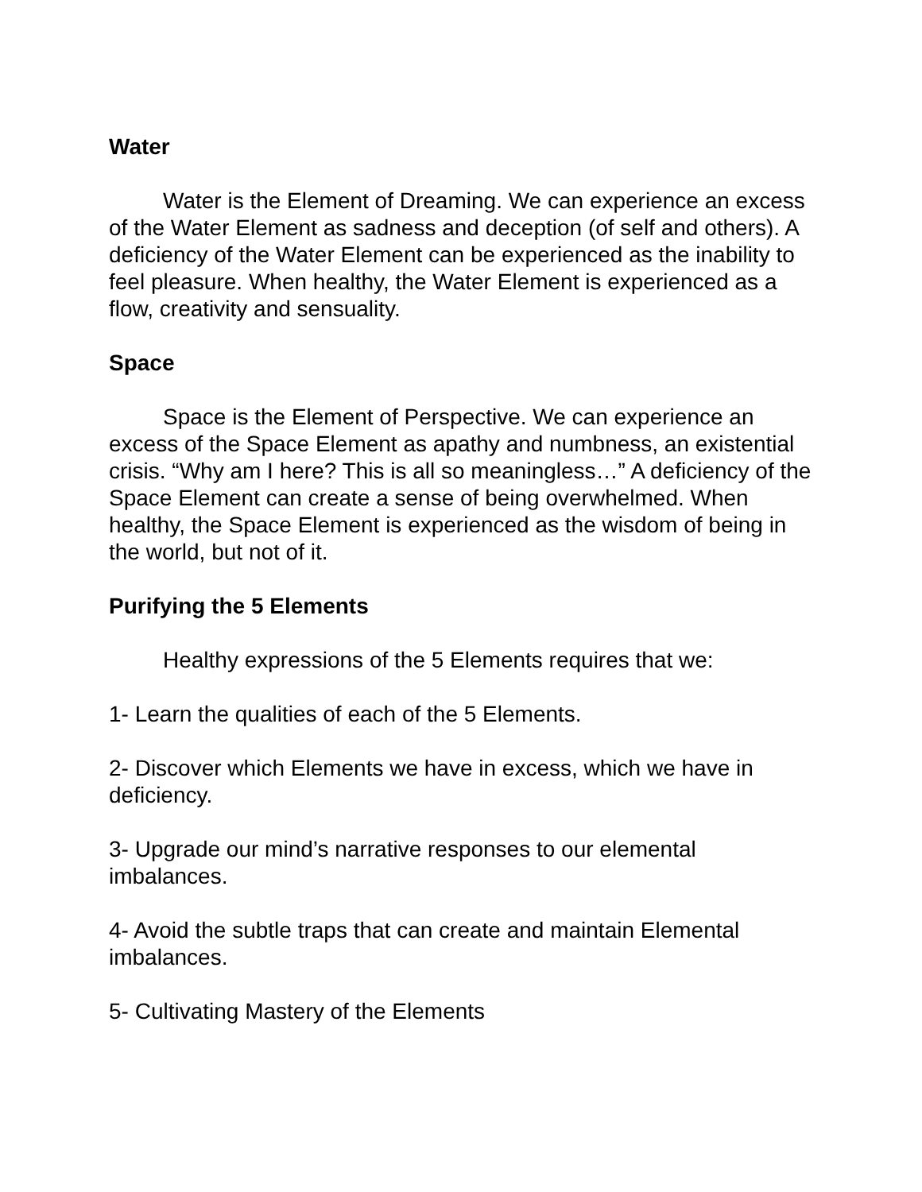Water
Water is the Element of Dreaming. We can experience an excess of the Water Element as sadness and deception (of self and others). A deficiency of the Water Element can be experienced as the inability to feel pleasure. When healthy, the Water Element is experienced as a flow, creativity and sensuality.
Space
Space is the Element of Perspective. We can experience an excess of the Space Element as apathy and numbness, an existential crisis. “Why am I here? This is all so meaningless…” A deficiency of the Space Element can create a sense of being overwhelmed. When healthy, the Space Element is experienced as the wisdom of being in the world, but not of it.
Purifying the 5 Elements
Healthy expressions of the 5 Elements requires that we:
1- Learn the qualities of each of the 5 Elements.
2- Discover which Elements we have in excess, which we have in deficiency.
3- Upgrade our mind’s narrative responses to our elemental imbalances.
4- Avoid the subtle traps that can create and maintain Elemental imbalances.
5- Cultivating Mastery of the Elements